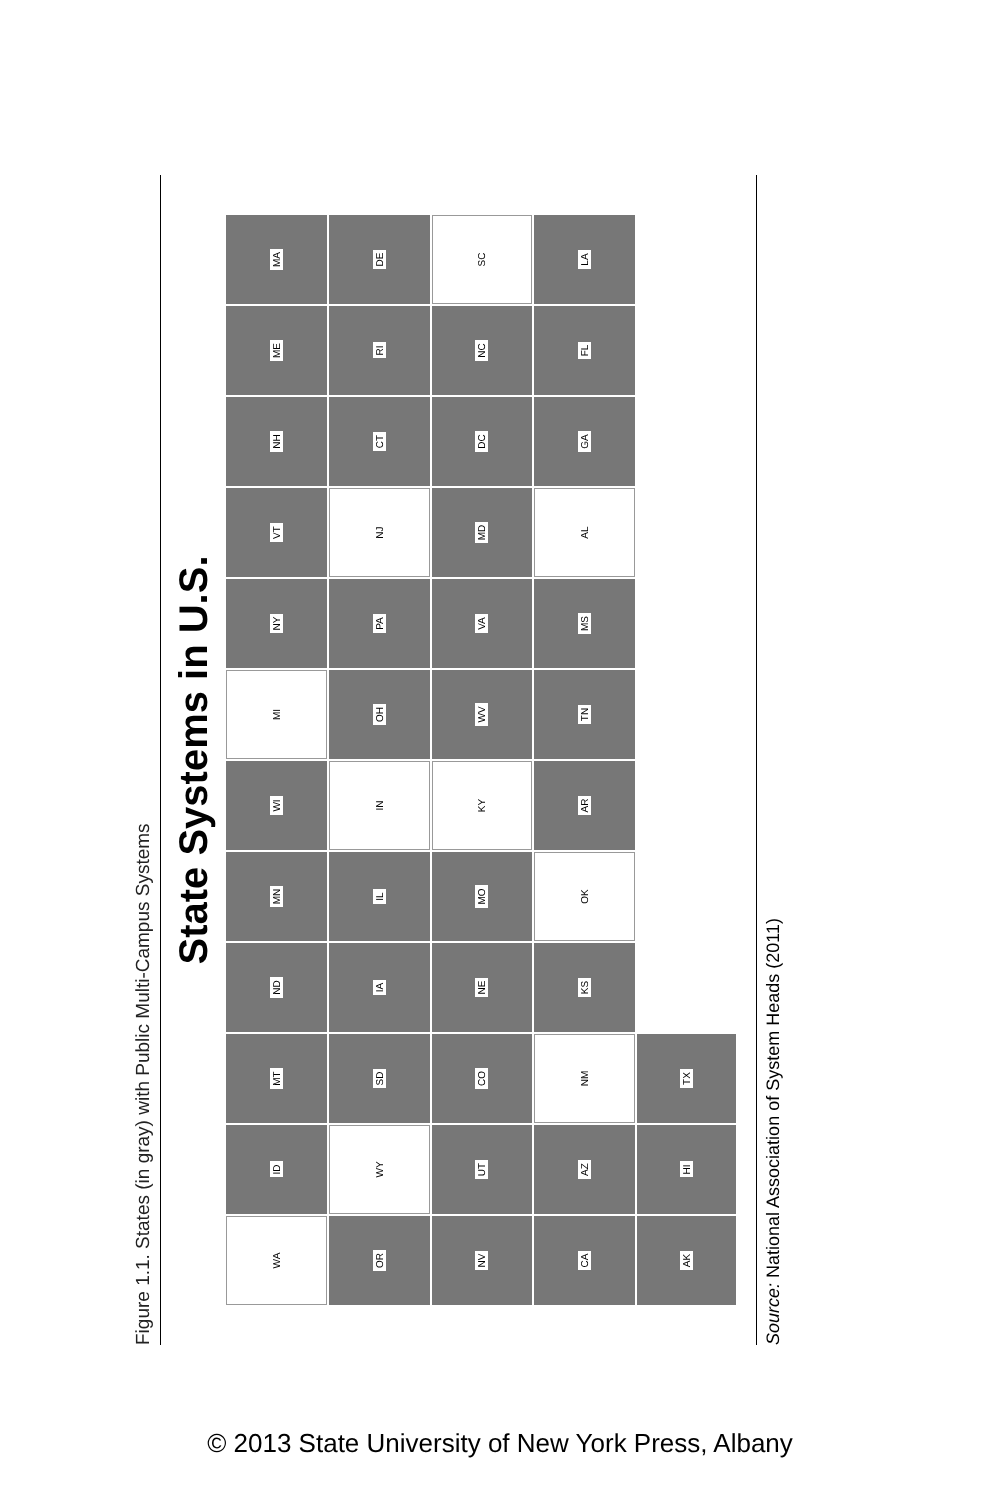Figure 1.1. States (in gray) with Public Multi-Campus Systems
State Systems in U.S.
WA
ID
MT
ND
MN
WI
MI
NY
VT
NH
ME
MA
OR
WY
SD
IA
IL
IN
OH
PA
NJ
CT
RI
DE
NV
UT
CO
NE
MO
KY
WV
VA
MD
DC
NC
SC
CA
AZ
NM
KS
OK
AR
TN
MS
AL
GA
FL
LA
AK
HI
TX
Source: National Association of System Heads (2011)
© 2013 State University of New York Press, Albany